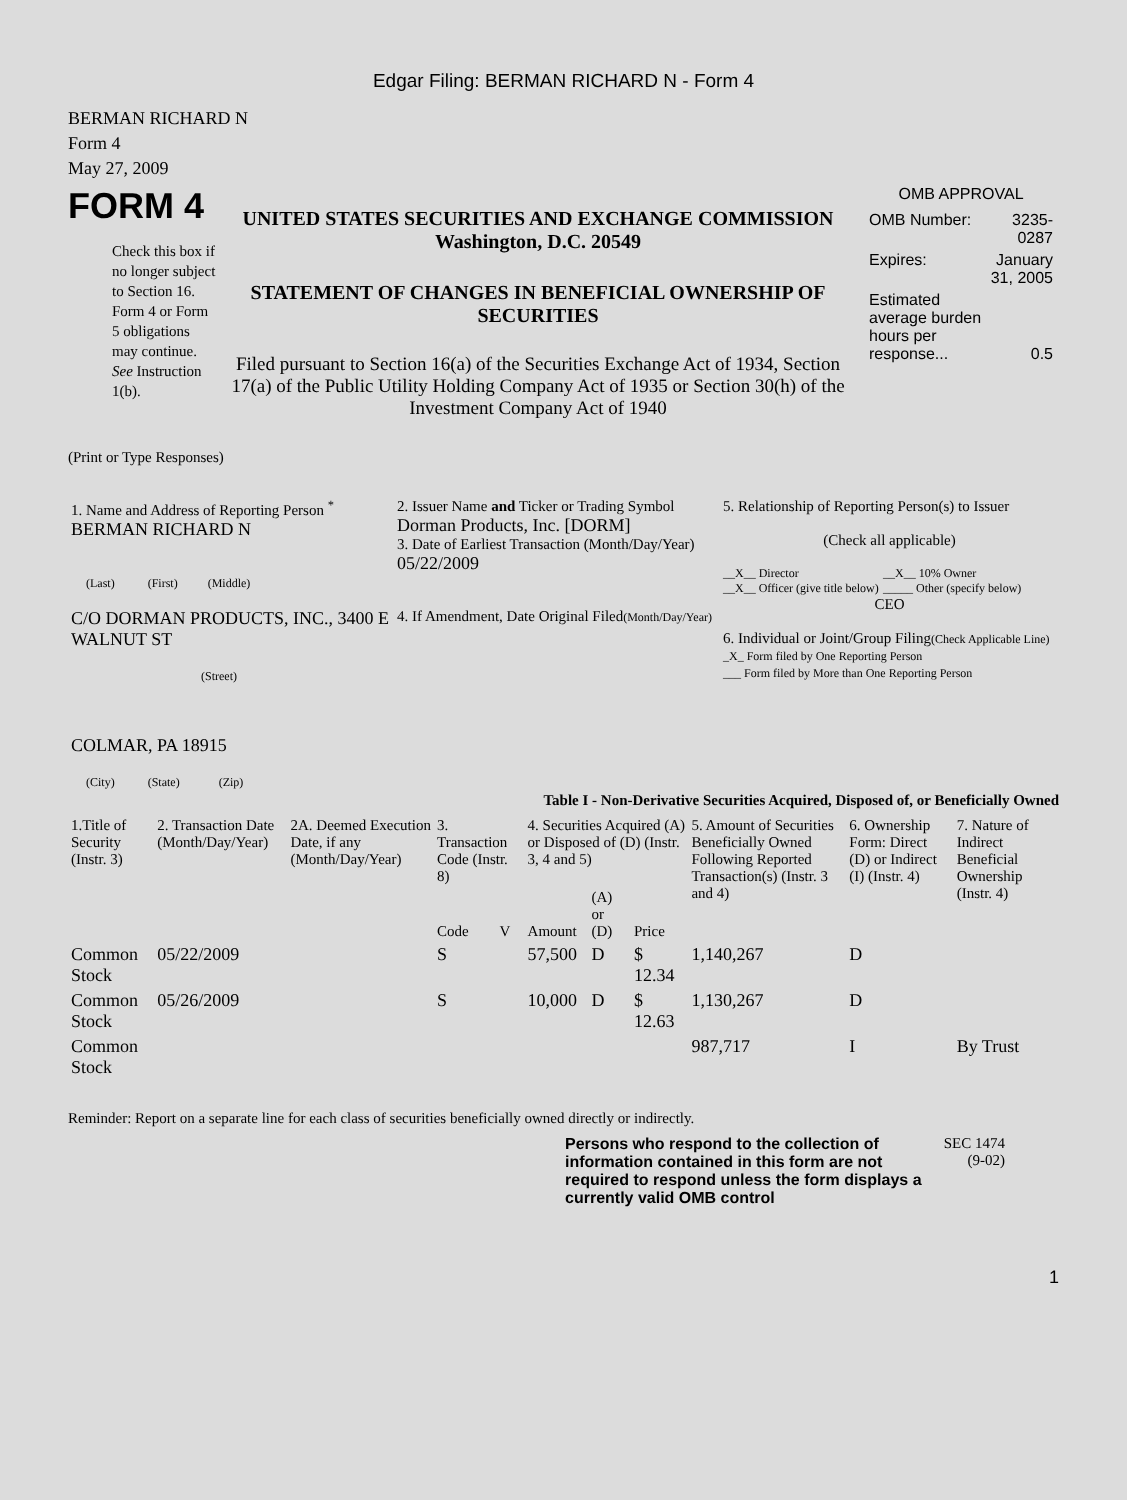Edgar Filing: BERMAN RICHARD N - Form 4
BERMAN RICHARD N
Form 4
May 27, 2009
FORM 4
Check this box if no longer subject to Section 16. Form 4 or Form 5 obligations may continue. See Instruction 1(b).
UNITED STATES SECURITIES AND EXCHANGE COMMISSION
Washington, D.C. 20549
STATEMENT OF CHANGES IN BENEFICIAL OWNERSHIP OF SECURITIES
Filed pursuant to Section 16(a) of the Securities Exchange Act of 1934, Section 17(a) of the Public Utility Holding Company Act of 1935 or Section 30(h) of the Investment Company Act of 1940
OMB APPROVAL
| OMB Number: | 3235-0287 |
| Expires: | January 31, 2005 |
| Estimated average burden hours per response... | 0.5 |
(Print or Type Responses)
| 1. Name and Address of Reporting Person <sup>*</sup> BERMAN RICHARD N (Last) (First) (Middle) C/O DORMAN PRODUCTS, INC., 3400 E WALNUT ST (Street) COLMAR, PA 18915 (City) (State) (Zip) | 2. Issuer Name and Ticker or Trading Symbol Dorman Products, Inc. [DORM] 3. Date of Earliest Transaction (Month/Day/Year) 05/22/2009 4. If Amendment, Date Original Filed (Month/Day/Year) | 5. Relationship of Reporting Person(s) to Issuer (Check all applicable) __X__ Director __X__ Officer (give title below) __X__ 10% Owner _____ Other (specify below) CEO 6. Individual or Joint/Group Filing (Check Applicable Line) _X_ Form filed by One Reporting Person ___ Form filed by More than One Reporting Person |
Table I - Non-Derivative Securities Acquired, Disposed of, or Beneficially Owned
| 1.Title of Security (Instr. 3) | 2. Transaction Date (Month/Day/Year) | 2A. Deemed Execution Date, if any (Month/Day/Year) | 3. Transaction Code (Instr. 8) | | 4. Securities Acquired (A) or Disposed of (D) (Instr. 3, 4 and 5) | | | 5. Amount of Securities Beneficially Owned Following Reported Transaction(s) (Instr. 3 and 4) | 6. Ownership Form: Direct (D) or Indirect (I) (Instr. 4) | 7. Nature of Indirect Beneficial Ownership (Instr. 4) |
| --- | --- | --- | --- | --- | --- | --- | --- | --- | --- | --- |
| | | | Code | V | Amount | (A) or (D) | Price | | | |
| Common Stock | 05/22/2009 | | S | | 57,500 | D | $ 12.34 | 1,140,267 | D | |
| Common Stock | 05/26/2009 | | S | | 10,000 | D | $ 12.63 | 1,130,267 | D | |
| Common Stock | | | | | | | | 987,717 | I | By Trust |
Reminder: Report on a separate line for each class of securities beneficially owned directly or indirectly.
Persons who respond to the collection of information contained in this form are not required to respond unless the form displays a currently valid OMB control
SEC 1474
(9-02)
1